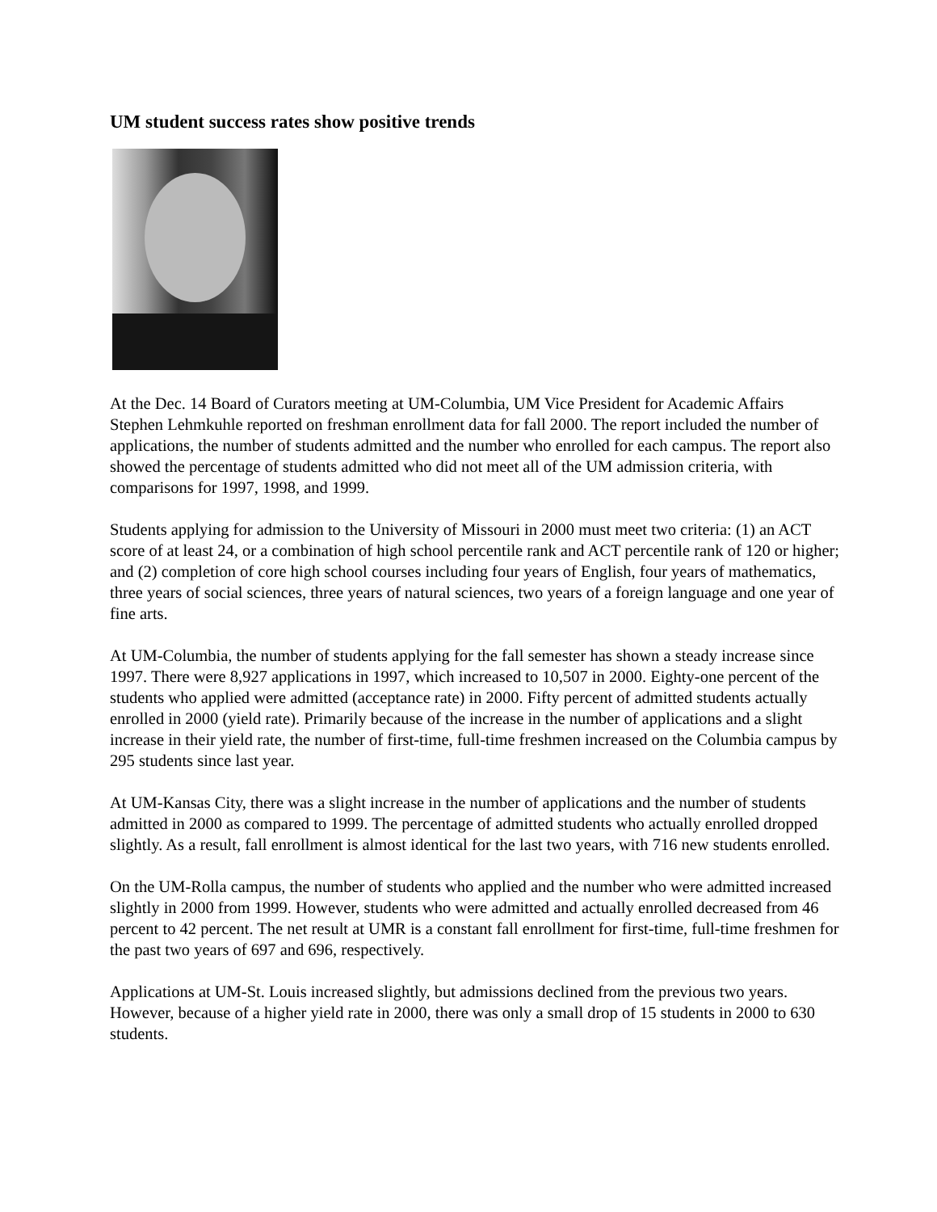UM student success rates show positive trends
At the Dec. 14 Board of Curators meeting at UM-Columbia, UM Vice President for Academic Affairs Stephen Lehmkuhle reported on freshman enrollment data for fall 2000. The report included the number of applications, the number of students admitted and the number who enrolled for each campus. The report also showed the percentage of students admitted who did not meet all of the UM admission criteria, with comparisons for 1997, 1998, and 1999.
Students applying for admission to the University of Missouri in 2000 must meet two criteria: (1) an ACT score of at least 24, or a combination of high school percentile rank and ACT percentile rank of 120 or higher; and (2) completion of core high school courses including four years of English, four years of mathematics, three years of social sciences, three years of natural sciences, two years of a foreign language and one year of fine arts.
At UM-Columbia, the number of students applying for the fall semester has shown a steady increase since 1997. There were 8,927 applications in 1997, which increased to 10,507 in 2000. Eighty-one percent of the students who applied were admitted (acceptance rate) in 2000. Fifty percent of admitted students actually enrolled in 2000 (yield rate). Primarily because of the increase in the number of applications and a slight increase in their yield rate, the number of first-time, full-time freshmen increased on the Columbia campus by 295 students since last year.
At UM-Kansas City, there was a slight increase in the number of applications and the number of students admitted in 2000 as compared to 1999. The percentage of admitted students who actually enrolled dropped slightly. As a result, fall enrollment is almost identical for the last two years, with 716 new students enrolled.
On the UM-Rolla campus, the number of students who applied and the number who were admitted increased slightly in 2000 from 1999. However, students who were admitted and actually enrolled decreased from 46 percent to 42 percent. The net result at UMR is a constant fall enrollment for first-time, full-time freshmen for the past two years of 697 and 696, respectively.
Applications at UM-St. Louis increased slightly, but admissions declined from the previous two years. However, because of a higher yield rate in 2000, there was only a small drop of 15 students in 2000 to 630 students.